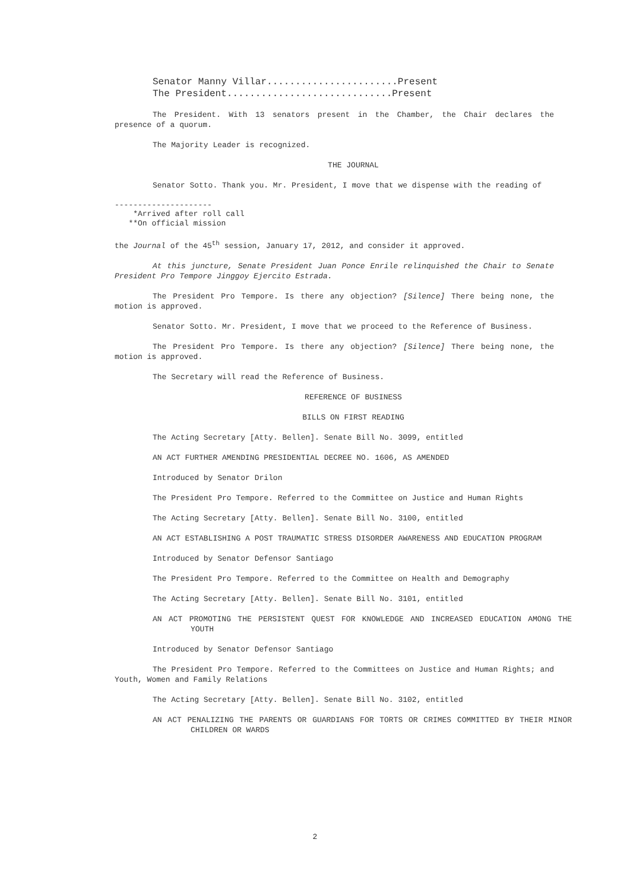Senator Manny Villar.......................Present
The President.............................Present
The President. With 13 senators present in the Chamber, the Chair declares the presence of a quorum.
The Majority Leader is recognized.
THE JOURNAL
Senator Sotto. Thank you. Mr. President, I move that we dispense with the reading of
---------------------
*Arrived after roll call
**On official mission
the Journal of the 45<sup>th</sup> session, January 17, 2012, and consider it approved.
At this juncture, Senate President Juan Ponce Enrile relinquished the Chair to Senate President Pro Tempore Jinggoy Ejercito Estrada.
The President Pro Tempore. Is there any objection? [Silence] There being none, the motion is approved.
Senator Sotto. Mr. President, I move that we proceed to the Reference of Business.
The President Pro Tempore. Is there any objection? [Silence] There being none, the motion is approved.
The Secretary will read the Reference of Business.
REFERENCE OF BUSINESS
BILLS ON FIRST READING
The Acting Secretary [Atty. Bellen]. Senate Bill No. 3099, entitled
AN ACT FURTHER AMENDING PRESIDENTIAL DECREE NO. 1606, AS AMENDED
Introduced by Senator Drilon
The President Pro Tempore. Referred to the Committee on Justice and Human Rights
The Acting Secretary [Atty. Bellen]. Senate Bill No. 3100, entitled
AN ACT ESTABLISHING A POST TRAUMATIC STRESS DISORDER AWARENESS AND EDUCATION PROGRAM
Introduced by Senator Defensor Santiago
The President Pro Tempore. Referred to the Committee on Health and Demography
The Acting Secretary [Atty. Bellen]. Senate Bill No. 3101, entitled
AN ACT PROMOTING THE PERSISTENT QUEST FOR KNOWLEDGE AND INCREASED EDUCATION AMONG THE YOUTH
Introduced by Senator Defensor Santiago
The President Pro Tempore. Referred to the Committees on Justice and Human Rights; and Youth, Women and Family Relations
The Acting Secretary [Atty. Bellen]. Senate Bill No. 3102, entitled
AN ACT PENALIZING THE PARENTS OR GUARDIANS FOR TORTS OR CRIMES COMMITTED BY THEIR MINOR CHILDREN OR WARDS
2